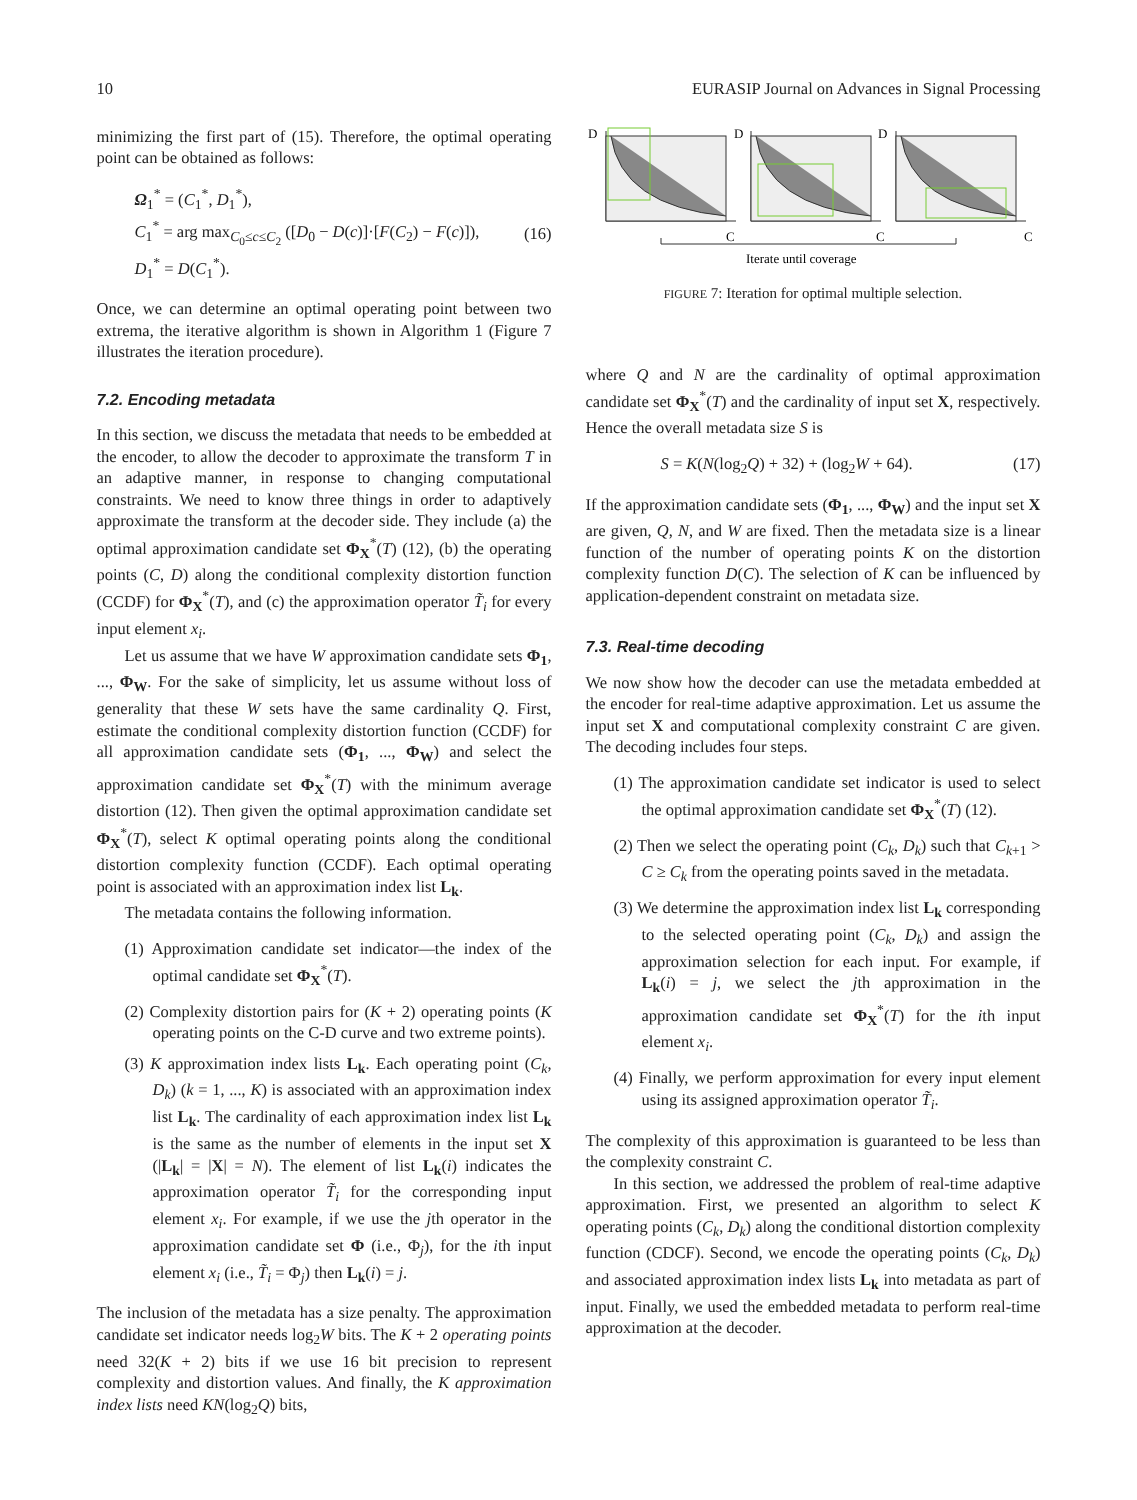10 EURASIP Journal on Advances in Signal Processing
minimizing the first part of (15). Therefore, the optimal operating point can be obtained as follows:
Ω<sub>1</sub><sup>*</sup> = (C<sub>1</sub><sup>*</sup>, D<sub>1</sub><sup>*</sup>),
C<sub>1</sub><sup>*</sup> = arg max<sub>C<sub>0</sub>≤c≤C<sub>2</sub></sub> ([D<sub>0</sub> − D(c)]·[F(C<sub>2</sub>) − F(c)]),
D<sub>1</sub><sup>*</sup> = D(C<sub>1</sub><sup>*</sup>).
(16)
Once, we can determine an optimal operating point between two extrema, the iterative algorithm is shown in Algorithm 1 (Figure 7 illustrates the iteration procedure).
7.2. Encoding metadata
In this section, we discuss the metadata that needs to be embedded at the encoder, to allow the decoder to approximate the transform T in an adaptive manner, in response to changing computational constraints. We need to know three things in order to adaptively approximate the transform at the decoder side. They include (a) the optimal approximation candidate set Φ<sub>X</sub><sup>*</sup>(T) (12), (b) the operating points (C, D) along the conditional complexity distortion function (CCDF) for Φ<sub>X</sub><sup>*</sup>(T), and (c) the approximation operator T̃<sub>i</sub> for every input element x<sub>i</sub>.
Let us assume that we have W approximation candidate sets Φ<sub>1</sub>, ..., Φ<sub>W</sub>. For the sake of simplicity, let us assume without loss of generality that these W sets have the same cardinality Q. First, estimate the conditional complexity distortion function (CCDF) for all approximation candidate sets (Φ<sub>1</sub>, ..., Φ<sub>W</sub>) and select the approximation candidate set Φ<sub>X</sub><sup>*</sup>(T) with the minimum average distortion (12). Then given the optimal approximation candidate set Φ<sub>X</sub><sup>*</sup>(T), select K optimal operating points along the conditional distortion complexity function (CCDF). Each optimal operating point is associated with an approximation index list L<sub>k</sub>.
The metadata contains the following information.
(1) Approximation candidate set indicator—the index of the optimal candidate set Φ<sub>X</sub><sup>*</sup>(T).
(2) Complexity distortion pairs for (K + 2) operating points (K operating points on the C-D curve and two extreme points).
(3) K approximation index lists L<sub>k</sub>. Each operating point (C<sub>k</sub>, D<sub>k</sub>) (k = 1, ..., K) is associated with an approximation index list L<sub>k</sub>. The cardinality of each approximation index list L<sub>k</sub> is the same as the number of elements in the input set X (|L<sub>k</sub>| = |X| = N). The element of list L<sub>k</sub>(i) indicates the approximation operator T̃<sub>i</sub> for the corresponding input element x<sub>i</sub>. For example, if we use the jth operator in the approximation candidate set Φ (i.e., Φ<sub>j</sub>), for the ith input element x<sub>i</sub> (i.e., T̃<sub>i</sub> = Φ<sub>j</sub>) then L<sub>k</sub>(i) = j.
The inclusion of the metadata has a size penalty. The approximation candidate set indicator needs log<sub>2</sub>W bits. The K + 2 operating points need 32(K + 2) bits if we use 16 bit precision to represent complexity and distortion values. And finally, the K approximation index lists need KN(log<sub>2</sub>Q) bits,
D
D
D
C
C
C
Iterate until coverage
FIGURE 7: Iteration for optimal multiple selection.
where Q and N are the cardinality of optimal approximation candidate set Φ<sub>X</sub><sup>*</sup>(T) and the cardinality of input set X, respectively. Hence the overall metadata size S is
S = K(N(log<sub>2</sub>Q) + 32) + (log<sub>2</sub>W + 64).
(17)
If the approximation candidate sets (Φ<sub>1</sub>, ..., Φ<sub>W</sub>) and the input set X are given, Q, N, and W are fixed. Then the metadata size is a linear function of the number of operating points K on the distortion complexity function D(C). The selection of K can be influenced by application-dependent constraint on metadata size.
7.3. Real-time decoding
We now show how the decoder can use the metadata embedded at the encoder for real-time adaptive approximation. Let us assume the input set X and computational complexity constraint C are given. The decoding includes four steps.
(1) The approximation candidate set indicator is used to select the optimal approximation candidate set Φ<sub>X</sub><sup>*</sup>(T) (12).
(2) Then we select the operating point (C<sub>k</sub>, D<sub>k</sub>) such that C<sub>k+1</sub> > C ≥ C<sub>k</sub> from the operating points saved in the metadata.
(3) We determine the approximation index list L<sub>k</sub> corresponding to the selected operating point (C<sub>k</sub>, D<sub>k</sub>) and assign the approximation selection for each input. For example, if L<sub>k</sub>(i) = j, we select the jth approximation in the approximation candidate set Φ<sub>X</sub><sup>*</sup>(T) for the ith input element x<sub>i</sub>.
(4) Finally, we perform approximation for every input element using its assigned approximation operator T̃<sub>i</sub>.
The complexity of this approximation is guaranteed to be less than the complexity constraint C.
In this section, we addressed the problem of real-time adaptive approximation. First, we presented an algorithm to select K operating points (C<sub>k</sub>, D<sub>k</sub>) along the conditional distortion complexity function (CDCF). Second, we encode the operating points (C<sub>k</sub>, D<sub>k</sub>) and associated approximation index lists L<sub>k</sub> into metadata as part of input. Finally, we used the embedded metadata to perform real-time approximation at the decoder.